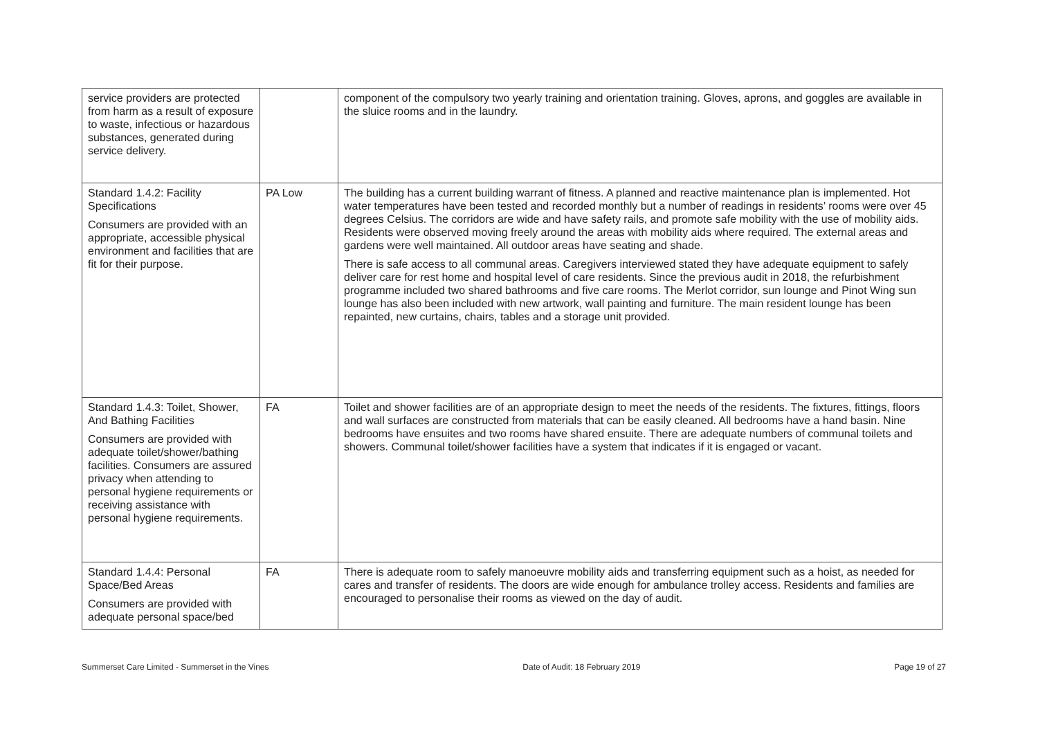| service providers are protected from harm as a result of exposure to waste, infectious or hazardous substances, generated during service delivery. | | component of the compulsory two yearly training and orientation training. Gloves, aprons, and goggles are available in the sluice rooms and in the laundry. |
| Standard 1.4.2: Facility Specifications Consumers are provided with an appropriate, accessible physical environment and facilities that are fit for their purpose. | PA Low | The building has a current building warrant of fitness. A planned and reactive maintenance plan is implemented. Hot water temperatures have been tested and recorded monthly but a number of readings in residents’ rooms were over 45 degrees Celsius. The corridors are wide and have safety rails, and promote safe mobility with the use of mobility aids. Residents were observed moving freely around the areas with mobility aids where required. The external areas and gardens were well maintained. All outdoor areas have seating and shade. There is safe access to all communal areas. Caregivers interviewed stated they have adequate equipment to safely deliver care for rest home and hospital level of care residents. Since the previous audit in 2018, the refurbishment programme included two shared bathrooms and five care rooms. The Merlot corridor, sun lounge and Pinot Wing sun lounge has also been included with new artwork, wall painting and furniture. The main resident lounge has been repainted, new curtains, chairs, tables and a storage unit provided. |
| Standard 1.4.3: Toilet, Shower, And Bathing Facilities Consumers are provided with adequate toilet/shower/bathing facilities. Consumers are assured privacy when attending to personal hygiene requirements or receiving assistance with personal hygiene requirements. | FA | Toilet and shower facilities are of an appropriate design to meet the needs of the residents. The fixtures, fittings, floors and wall surfaces are constructed from materials that can be easily cleaned. All bedrooms have a hand basin. Nine bedrooms have ensuites and two rooms have shared ensuite. There are adequate numbers of communal toilets and showers. Communal toilet/shower facilities have a system that indicates if it is engaged or vacant. |
| Standard 1.4.4: Personal Space/Bed Areas Consumers are provided with adequate personal space/bed | FA | There is adequate room to safely manoeuvre mobility aids and transferring equipment such as a hoist, as needed for cares and transfer of residents. The doors are wide enough for ambulance trolley access. Residents and families are encouraged to personalise their rooms as viewed on the day of audit. |
Summerset Care Limited - Summerset in the Vines Date of Audit: 18 February 2019 Page 19 of 27